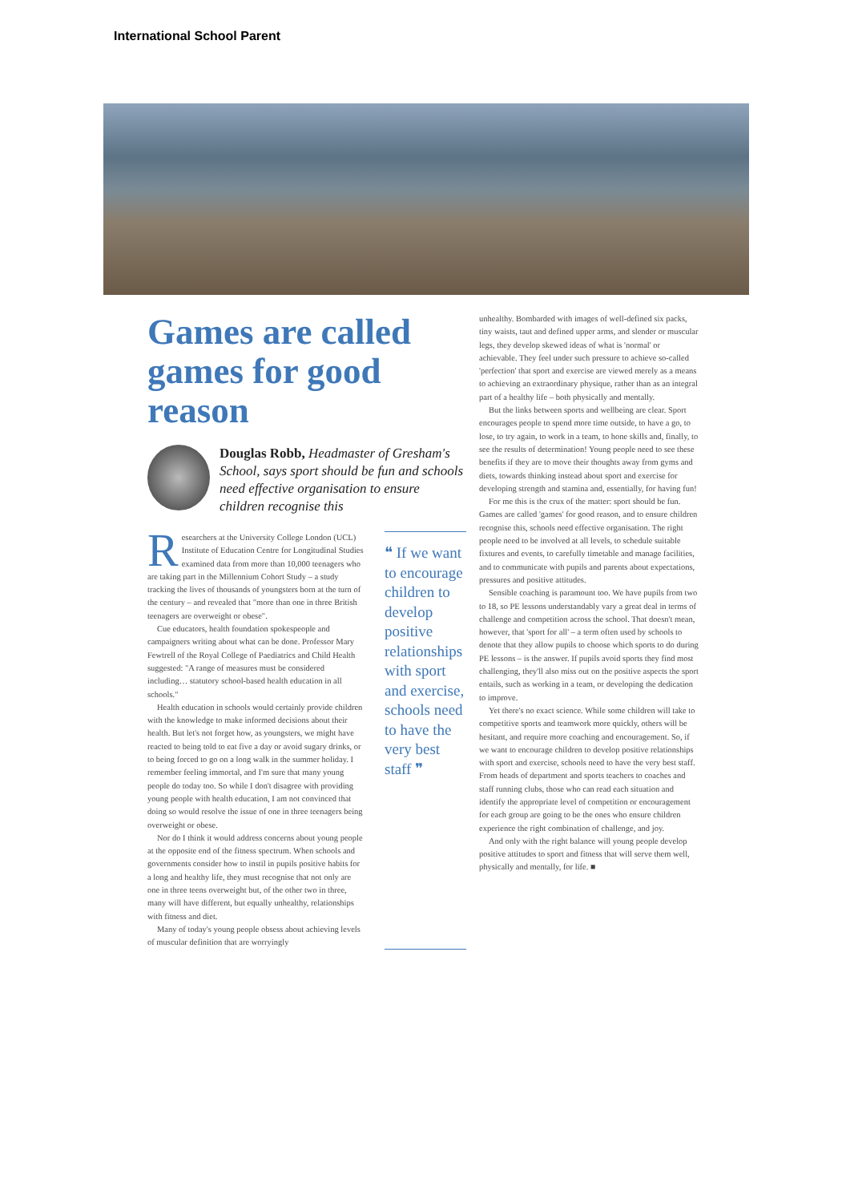International School Parent
Games are called games for good reason
Douglas Robb, Headmaster of Gresham's School, says sport should be fun and schools need effective organisation to ensure children recognise this
Researchers at the University College London (UCL) Institute of Education Centre for Longitudinal Studies examined data from more than 10,000 teenagers who are taking part in the Millennium Cohort Study – a study tracking the lives of thousands of youngsters born at the turn of the century – and revealed that "more than one in three British teenagers are overweight or obese".
Cue educators, health foundation spokespeople and campaigners writing about what can be done. Professor Mary Fewtrell of the Royal College of Paediatrics and Child Health suggested: "A range of measures must be considered including… statutory school-based health education in all schools."
Health education in schools would certainly provide children with the knowledge to make informed decisions about their health. But let's not forget how, as youngsters, we might have reacted to being told to eat five a day or avoid sugary drinks, or to being forced to go on a long walk in the summer holiday. I remember feeling immortal, and I'm sure that many young people do today too. So while I don't disagree with providing young people with health education, I am not convinced that doing so would resolve the issue of one in three teenagers being overweight or obese.
Nor do I think it would address concerns about young people at the opposite end of the fitness spectrum. When schools and governments consider how to instil in pupils positive habits for a long and healthy life, they must recognise that not only are one in three teens overweight but, of the other two in three, many will have different, but equally unhealthy, relationships with fitness and diet.
Many of today's young people obsess about achieving levels of muscular definition that are worryingly
❝ If we want to encourage children to develop positive relationships with sport and exercise, schools need to have the very best staff ❞
unhealthy. Bombarded with images of well-defined six packs, tiny waists, taut and defined upper arms, and slender or muscular legs, they develop skewed ideas of what is 'normal' or achievable. They feel under such pressure to achieve so-called 'perfection' that sport and exercise are viewed merely as a means to achieving an extraordinary physique, rather than as an integral part of a healthy life – both physically and mentally.
But the links between sports and wellbeing are clear. Sport encourages people to spend more time outside, to have a go, to lose, to try again, to work in a team, to hone skills and, finally, to see the results of determination! Young people need to see these benefits if they are to move their thoughts away from gyms and diets, towards thinking instead about sport and exercise for developing strength and stamina and, essentially, for having fun!
For me this is the crux of the matter: sport should be fun. Games are called 'games' for good reason, and to ensure children recognise this, schools need effective organisation. The right people need to be involved at all levels, to schedule suitable fixtures and events, to carefully timetable and manage facilities, and to communicate with pupils and parents about expectations, pressures and positive attitudes.
Sensible coaching is paramount too. We have pupils from two to 18, so PE lessons understandably vary a great deal in terms of challenge and competition across the school. That doesn't mean, however, that 'sport for all' – a term often used by schools to denote that they allow pupils to choose which sports to do during PE lessons – is the answer. If pupils avoid sports they find most challenging, they'll also miss out on the positive aspects the sport entails, such as working in a team, or developing the dedication to improve.
Yet there's no exact science. While some children will take to competitive sports and teamwork more quickly, others will be hesitant, and require more coaching and encouragement. So, if we want to encourage children to develop positive relationships with sport and exercise, schools need to have the very best staff. From heads of department and sports teachers to coaches and staff running clubs, those who can read each situation and identify the appropriate level of competition or encouragement for each group are going to be the ones who ensure children experience the right combination of challenge, and joy.
And only with the right balance will young people develop positive attitudes to sport and fitness that will serve them well, physically and mentally, for life. ■